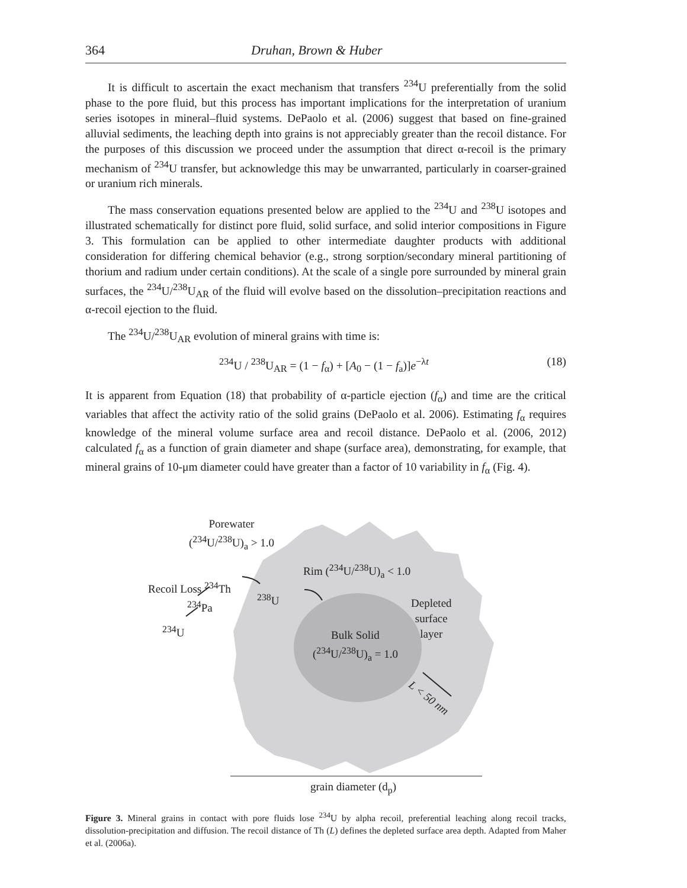364 Druhan, Brown & Huber
It is difficult to ascertain the exact mechanism that transfers <sup>234</sup>U preferentially from the solid phase to the pore fluid, but this process has important implications for the interpretation of uranium series isotopes in mineral–fluid systems. DePaolo et al. (2006) suggest that based on fine-grained alluvial sediments, the leaching depth into grains is not appreciably greater than the recoil distance. For the purposes of this discussion we proceed under the assumption that direct α-recoil is the primary mechanism of <sup>234</sup>U transfer, but acknowledge this may be unwarranted, particularly in coarser-grained or uranium rich minerals.
The mass conservation equations presented below are applied to the <sup>234</sup>U and <sup>238</sup>U isotopes and illustrated schematically for distinct pore fluid, solid surface, and solid interior compositions in Figure 3. This formulation can be applied to other intermediate daughter products with additional consideration for differing chemical behavior (e.g., strong sorption/secondary mineral partitioning of thorium and radium under certain conditions). At the scale of a single pore surrounded by mineral grain surfaces, the <sup>234</sup>U/<sup>238</sup>U<sub>AR</sub> of the fluid will evolve based on the dissolution–precipitation reactions and α-recoil ejection to the fluid.
The <sup>234</sup>U/<sup>238</sup>U<sub>AR</sub> evolution of mineral grains with time is:
<sup>234</sup>U / <sup>238</sup>U<sub>AR</sub> = (1 − f<sub>α</sub>) + [A<sub>0</sub> − (1 − f<sub>a</sub>)]e<sup>−λt</sup> (18)
It is apparent from Equation (18) that probability of α-particle ejection (f<sub>α</sub>) and time are the critical variables that affect the activity ratio of the solid grains (DePaolo et al. 2006). Estimating f<sub>α</sub> requires knowledge of the mineral volume surface area and recoil distance. DePaolo et al. (2006, 2012) calculated f<sub>α</sub> as a function of grain diameter and shape (surface area), demonstrating, for example, that mineral grains of 10-μm diameter could have greater than a factor of 10 variability in f<sub>α</sub> (Fig. 4).
Porewater
(<sup>234</sup>U/<sup>238</sup>U)<sub>a</sub> > 1.0
Rim (<sup>234</sup>U/<sup>238</sup>U)<sub>a</sub> < 1.0
Recoil Loss <sup>234</sup>Th
<sup>238</sup>U
<sup>234</sup>Pa
<sup>234</sup>U
Depleted
surface
layer
Bulk Solid
(<sup>234</sup>U/<sup>238</sup>U)<sub>a</sub> = 1.0
L < 50 nm
grain diameter (d<sub>p</sub>)
Figure 3. Mineral grains in contact with pore fluids lose <sup>234</sup>U by alpha recoil, preferential leaching along recoil tracks, dissolution-precipitation and diffusion. The recoil distance of Th (L) defines the depleted surface area depth. Adapted from Maher et al. (2006a).